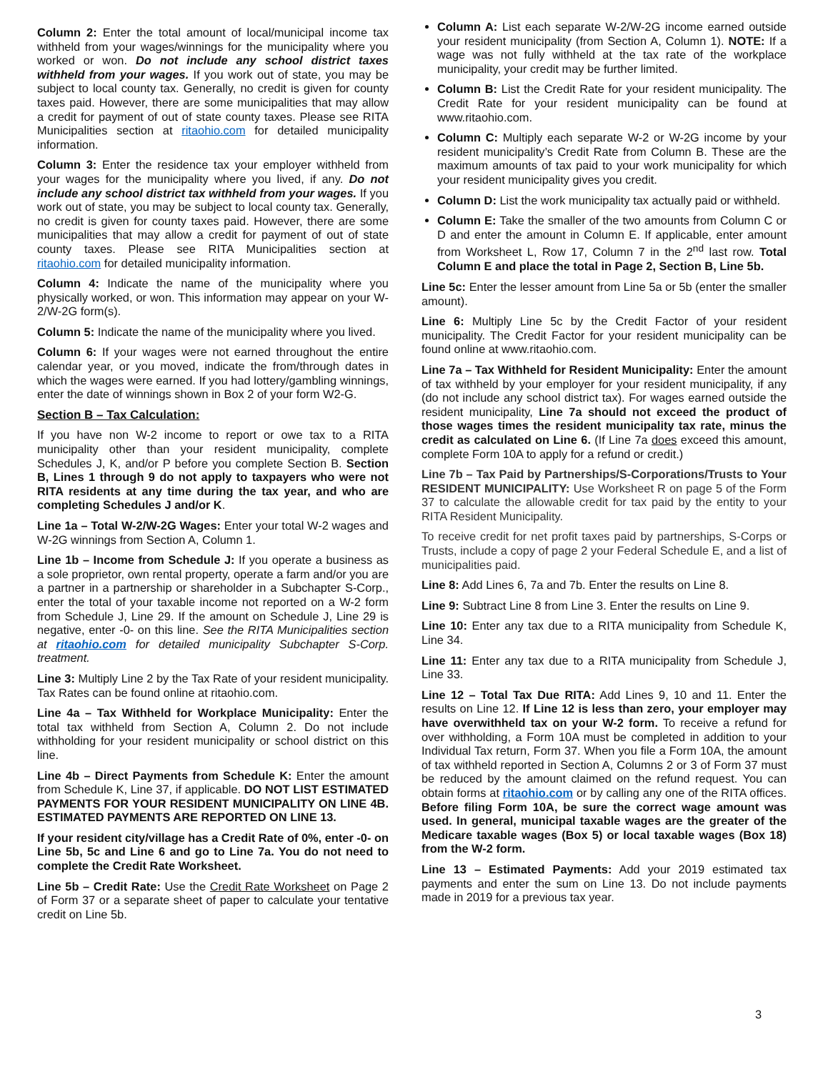Column 2: Enter the total amount of local/municipal income tax withheld from your wages/winnings for the municipality where you worked or won. Do not include any school district taxes withheld from your wages. If you work out of state, you may be subject to local county tax. Generally, no credit is given for county taxes paid. However, there are some municipalities that may allow a credit for payment of out of state county taxes. Please see RITA Municipalities section at ritaohio.com for detailed municipality information.
Column 3: Enter the residence tax your employer withheld from your wages for the municipality where you lived, if any. Do not include any school district tax withheld from your wages. If you work out of state, you may be subject to local county tax. Generally, no credit is given for county taxes paid. However, there are some municipalities that may allow a credit for payment of out of state county taxes. Please see RITA Municipalities section at ritaohio.com for detailed municipality information.
Column 4: Indicate the name of the municipality where you physically worked, or won. This information may appear on your W-2/W-2G form(s).
Column 5: Indicate the name of the municipality where you lived.
Column 6: If your wages were not earned throughout the entire calendar year, or you moved, indicate the from/through dates in which the wages were earned. If you had lottery/gambling winnings, enter the date of winnings shown in Box 2 of your form W2-G.
Section B – Tax Calculation:
If you have non W-2 income to report or owe tax to a RITA municipality other than your resident municipality, complete Schedules J, K, and/or P before you complete Section B. Section B, Lines 1 through 9 do not apply to taxpayers who were not RITA residents at any time during the tax year, and who are completing Schedules J and/or K.
Line 1a – Total W-2/W-2G Wages: Enter your total W-2 wages and W-2G winnings from Section A, Column 1.
Line 1b – Income from Schedule J: If you operate a business as a sole proprietor, own rental property, operate a farm and/or you are a partner in a partnership or shareholder in a Subchapter S-Corp., enter the total of your taxable income not reported on a W-2 form from Schedule J, Line 29. If the amount on Schedule J, Line 29 is negative, enter -0- on this line. See the RITA Municipalities section at ritaohio.com for detailed municipality Subchapter S-Corp. treatment.
Line 3: Multiply Line 2 by the Tax Rate of your resident municipality. Tax Rates can be found online at ritaohio.com.
Line 4a – Tax Withheld for Workplace Municipality: Enter the total tax withheld from Section A, Column 2. Do not include withholding for your resident municipality or school district on this line.
Line 4b – Direct Payments from Schedule K: Enter the amount from Schedule K, Line 37, if applicable. DO NOT LIST ESTIMATED PAYMENTS FOR YOUR RESIDENT MUNICIPALITY ON LINE 4B. ESTIMATED PAYMENTS ARE REPORTED ON LINE 13.
If your resident city/village has a Credit Rate of 0%, enter -0- on Line 5b, 5c and Line 6 and go to Line 7a. You do not need to complete the Credit Rate Worksheet.
Line 5b – Credit Rate: Use the Credit Rate Worksheet on Page 2 of Form 37 or a separate sheet of paper to calculate your tentative credit on Line 5b.
Column A: List each separate W-2/W-2G income earned outside your resident municipality (from Section A, Column 1). NOTE: If a wage was not fully withheld at the tax rate of the workplace municipality, your credit may be further limited.
Column B: List the Credit Rate for your resident municipality. The Credit Rate for your resident municipality can be found at www.ritaohio.com.
Column C: Multiply each separate W-2 or W-2G income by your resident municipality’s Credit Rate from Column B. These are the maximum amounts of tax paid to your work municipality for which your resident municipality gives you credit.
Column D: List the work municipality tax actually paid or withheld.
Column E: Take the smaller of the two amounts from Column C or D and enter the amount in Column E. If applicable, enter amount from Worksheet L, Row 17, Column 7 in the 2<sup>nd</sup> last row. Total Column E and place the total in Page 2, Section B, Line 5b.
Line 5c: Enter the lesser amount from Line 5a or 5b (enter the smaller amount).
Line 6: Multiply Line 5c by the Credit Factor of your resident municipality. The Credit Factor for your resident municipality can be found online at www.ritaohio.com.
Line 7a – Tax Withheld for Resident Municipality: Enter the amount of tax withheld by your employer for your resident municipality, if any (do not include any school district tax). For wages earned outside the resident municipality, Line 7a should not exceed the product of those wages times the resident municipality tax rate, minus the credit as calculated on Line 6. (If Line 7a does exceed this amount, complete Form 10A to apply for a refund or credit.)
Line 7b – Tax Paid by Partnerships/S-Corporations/Trusts to Your RESIDENT MUNICIPALITY: Use Worksheet R on page 5 of the Form 37 to calculate the allowable credit for tax paid by the entity to your RITA Resident Municipality.
To receive credit for net profit taxes paid by partnerships, S-Corps or Trusts, include a copy of page 2 your Federal Schedule E, and a list of municipalities paid.
Line 8: Add Lines 6, 7a and 7b. Enter the results on Line 8.
Line 9: Subtract Line 8 from Line 3. Enter the results on Line 9.
Line 10: Enter any tax due to a RITA municipality from Schedule K, Line 34.
Line 11: Enter any tax due to a RITA municipality from Schedule J, Line 33.
Line 12 – Total Tax Due RITA: Add Lines 9, 10 and 11. Enter the results on Line 12. If Line 12 is less than zero, your employer may have overwithheld tax on your W-2 form. To receive a refund for over withholding, a Form 10A must be completed in addition to your Individual Tax return, Form 37. When you file a Form 10A, the amount of tax withheld reported in Section A, Columns 2 or 3 of Form 37 must be reduced by the amount claimed on the refund request. You can obtain forms at ritaohio.com or by calling any one of the RITA offices. Before filing Form 10A, be sure the correct wage amount was used. In general, municipal taxable wages are the greater of the Medicare taxable wages (Box 5) or local taxable wages (Box 18) from the W-2 form.
Line 13 – Estimated Payments: Add your 2019 estimated tax payments and enter the sum on Line 13. Do not include payments made in 2019 for a previous tax year.
3